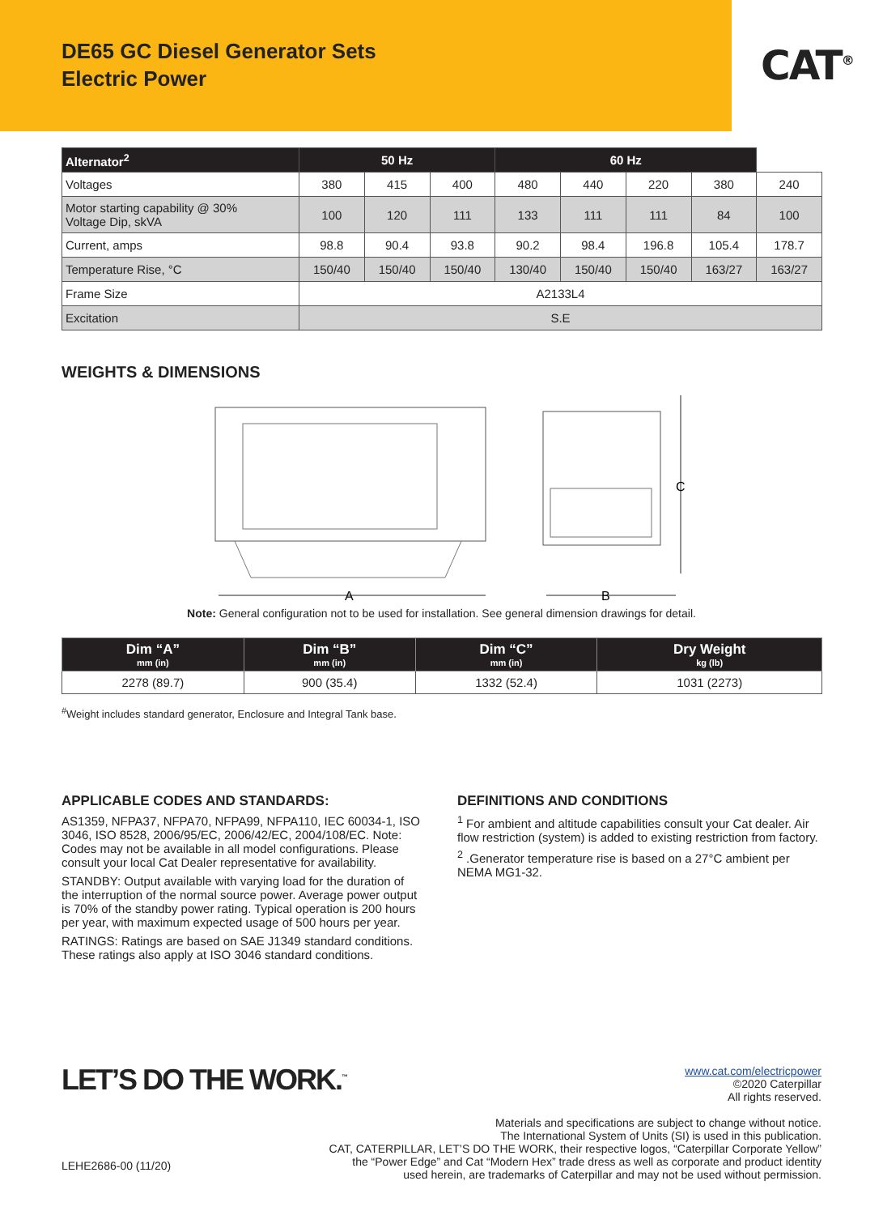DE65 GC Diesel Generator Sets
Electric Power
CAT<sup>®</sup>
| Alternator<sup>2</sup> | 50 Hz | | | 60 Hz | | | | |
| --- | --- | --- | --- | --- | --- | --- | --- | --- |
| Voltages | 380 | 415 | 400 | 480 | 440 | 220 | 380 | 240 |
| Motor starting capability @ 30% Voltage Dip, skVA | 100 | 120 | 111 | 133 | 111 | 111 | 84 | 100 |
| Current, amps | 98.8 | 90.4 | 93.8 | 90.2 | 98.4 | 196.8 | 105.4 | 178.7 |
| Temperature Rise, °C | 150/40 | 150/40 | 150/40 | 130/40 | 150/40 | 150/40 | 163/27 | 163/27 |
| Frame Size | A2133L4 | | | | | | | |
| Excitation | S.E | | | | | | | |
WEIGHTS & DIMENSIONS
A
C
B
Note: General configuration not to be used for installation. See general dimension drawings for detail.
| Dim “A” mm (in) | Dim “B” mm (in) | Dim “C” mm (in) | Dry Weight kg (lb) |
| --- | --- | --- | --- |
| 2278 (89.7) | 900 (35.4) | 1332 (52.4) | 1031 (2273) |
<sup>#</sup> Weight includes standard generator, Enclosure and Integral Tank base.
APPLICABLE CODES AND STANDARDS:
AS1359, NFPA37, NFPA70, NFPA99, NFPA110, IEC 60034-1, ISO 3046, ISO 8528, 2006/95/EC, 2006/42/EC, 2004/108/EC. Note: Codes may not be available in all model configurations. Please consult your local Cat Dealer representative for availability.
STANDBY: Output available with varying load for the duration of the interruption of the normal source power. Average power output is 70% of the standby power rating. Typical operation is 200 hours per year, with maximum expected usage of 500 hours per year.
RATINGS: Ratings are based on SAE J1349 standard conditions. These ratings also apply at ISO 3046 standard conditions.
DEFINITIONS AND CONDITIONS
<sup>1</sup> For ambient and altitude capabilities consult your Cat dealer. Air flow restriction (system) is added to existing restriction from factory.
<sup>2</sup> .Generator temperature rise is based on a 27°C ambient per NEMA MG1-32.
LET’S DO THE WORK.<sup>™</sup>
www.cat.com/electricpower
©2020 Caterpillar
All rights reserved.
Materials and specifications are subject to change without notice.
The International System of Units (SI) is used in this publication.
CAT, CATERPILLAR, LET’S DO THE WORK, their respective logos, “Caterpillar Corporate Yellow”
the “Power Edge” and Cat “Modern Hex” trade dress as well as corporate and product identity
used herein, are trademarks of Caterpillar and may not be used without permission.
LEHE2686-00 (11/20)